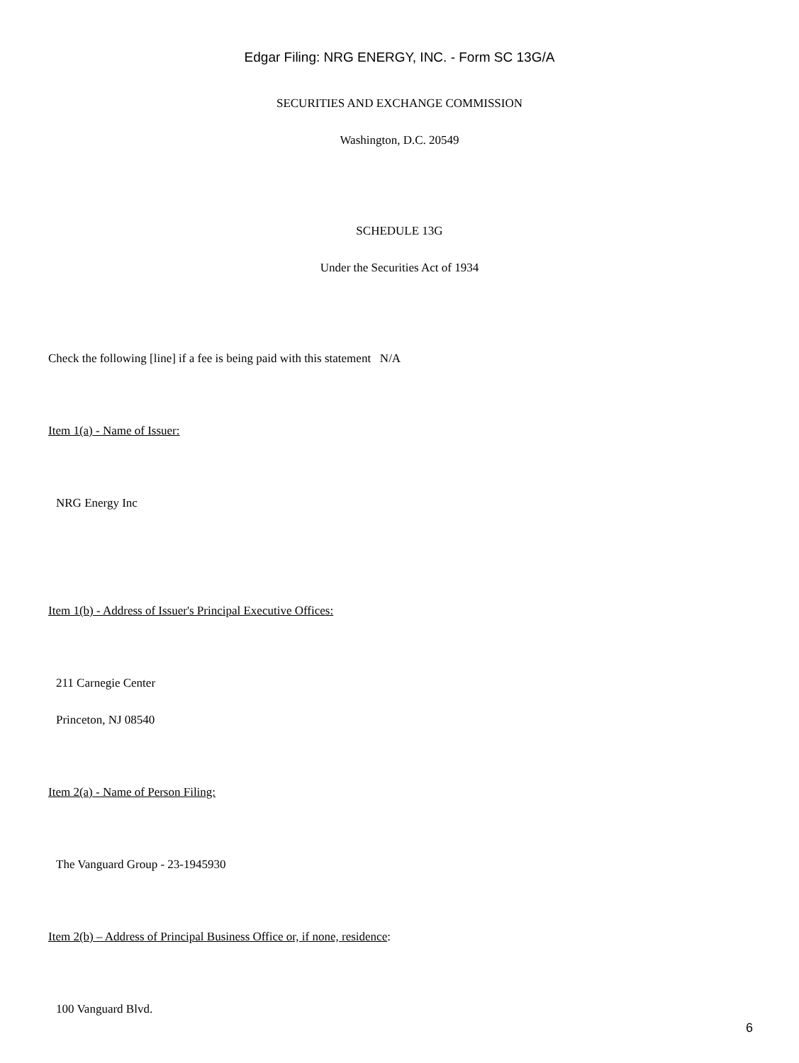Edgar Filing: NRG ENERGY, INC. - Form SC 13G/A
SECURITIES AND EXCHANGE COMMISSION
Washington, D.C. 20549
SCHEDULE 13G
Under the Securities Act of 1934
Check the following [line] if a fee is being paid with this statement N/A
Item 1(a) - Name of Issuer:
NRG Energy Inc
Item 1(b) - Address of Issuer's Principal Executive Offices:
211 Carnegie Center
Princeton, NJ 08540
Item 2(a) - Name of Person Filing:
The Vanguard Group - 23-1945930
Item 2(b) – Address of Principal Business Office or, if none, residence:
100 Vanguard Blvd.
6